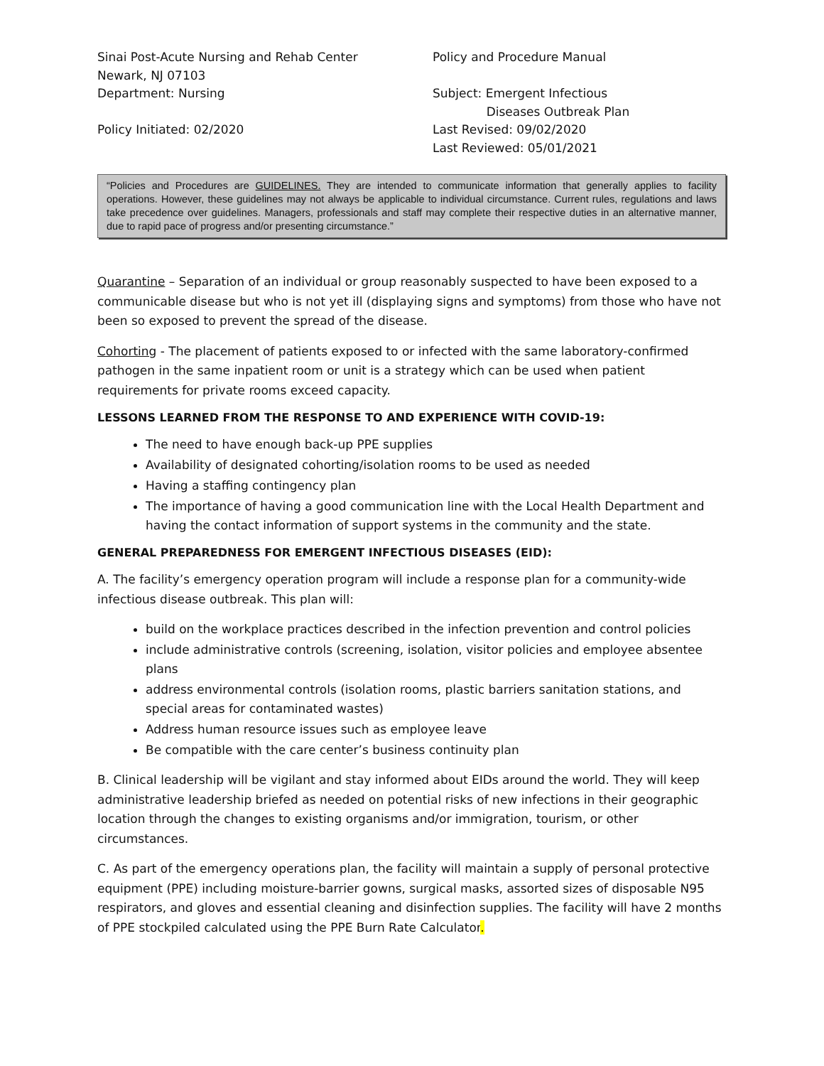Sinai Post-Acute Nursing and Rehab Center
Policy and Procedure Manual
Newark, NJ 07103
Department: Nursing
Subject: Emergent Infectious
Diseases Outbreak Plan
Policy Initiated: 02/2020
Last Revised: 09/02/2020
Last Reviewed: 05/01/2021
“Policies and Procedures are GUIDELINES. They are intended to communicate information that generally applies to facility operations. However, these guidelines may not always be applicable to individual circumstance. Current rules, regulations and laws take precedence over guidelines. Managers, professionals and staff may complete their respective duties in an alternative manner, due to rapid pace of progress and/or presenting circumstance.”
Quarantine – Separation of an individual or group reasonably suspected to have been exposed to a communicable disease but who is not yet ill (displaying signs and symptoms) from those who have not been so exposed to prevent the spread of the disease.
Cohorting - The placement of patients exposed to or infected with the same laboratory-confirmed pathogen in the same inpatient room or unit is a strategy which can be used when patient requirements for private rooms exceed capacity.
LESSONS LEARNED FROM THE RESPONSE TO AND EXPERIENCE WITH COVID-19:
The need to have enough back-up PPE supplies
Availability of designated cohorting/isolation rooms to be used as needed
Having a staffing contingency plan
The importance of having a good communication line with the Local Health Department and having the contact information of support systems in the community and the state.
GENERAL PREPAREDNESS FOR EMERGENT INFECTIOUS DISEASES (EID):
A. The facility’s emergency operation program will include a response plan for a community-wide infectious disease outbreak. This plan will:
build on the workplace practices described in the infection prevention and control policies
include administrative controls (screening, isolation, visitor policies and employee absentee plans
address environmental controls (isolation rooms, plastic barriers sanitation stations, and special areas for contaminated wastes)
Address human resource issues such as employee leave
Be compatible with the care center’s business continuity plan
B. Clinical leadership will be vigilant and stay informed about EIDs around the world. They will keep administrative leadership briefed as needed on potential risks of new infections in their geographic location through the changes to existing organisms and/or immigration, tourism, or other circumstances.
C. As part of the emergency operations plan, the facility will maintain a supply of personal protective equipment (PPE) including moisture-barrier gowns, surgical masks, assorted sizes of disposable N95 respirators, and gloves and essential cleaning and disinfection supplies. The facility will have 2 months of PPE stockpiled calculated using the PPE Burn Rate Calculator.